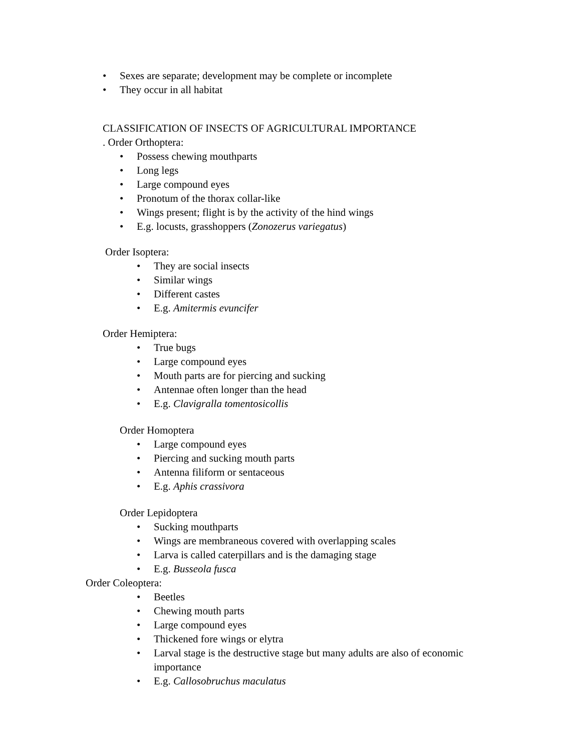• Sexes are separate; development may be complete or incomplete
• They occur in all habitat
CLASSIFICATION OF INSECTS OF AGRICULTURAL IMPORTANCE
. Order Orthoptera:
• Possess chewing mouthparts
• Long legs
• Large compound eyes
• Pronotum of the thorax collar-like
• Wings present; flight is by the activity of the hind wings
• E.g. locusts, grasshoppers (Zonozerus variegatus)
Order Isoptera:
• They are social insects
• Similar wings
• Different castes
• E.g. Amitermis evuncifer
Order Hemiptera:
• True bugs
• Large compound eyes
• Mouth parts are for piercing and sucking
• Antennae often longer than the head
• E.g. Clavigralla tomentosicollis
Order Homoptera
• Large compound eyes
• Piercing and sucking mouth parts
• Antenna filiform or sentaceous
• E.g. Aphis crassivora
Order Lepidoptera
• Sucking mouthparts
• Wings are membraneous covered with overlapping scales
• Larva is called caterpillars and is the damaging stage
• E.g. Busseola fusca
Order Coleoptera:
• Beetles
• Chewing mouth parts
• Large compound eyes
• Thickened fore wings or elytra
• Larval stage is the destructive stage but many adults are also of economic importance
• E.g. Callosobruchus maculatus